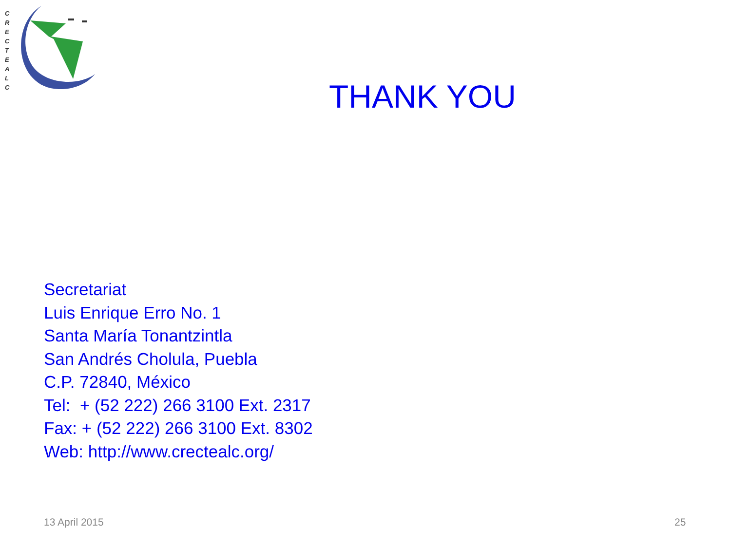C
R
E
C
T
E
A
L
C
THANK YOU
Secretariat
Luis Enrique Erro No. 1
Santa María Tonantzintla
San Andrés Cholula, Puebla
C.P. 72840, México
Tel: + (52 222) 266 3100 Ext. 2317
Fax: + (52 222) 266 3100 Ext. 8302
Web: http://www.crectealc.org/
13 April 2015 25